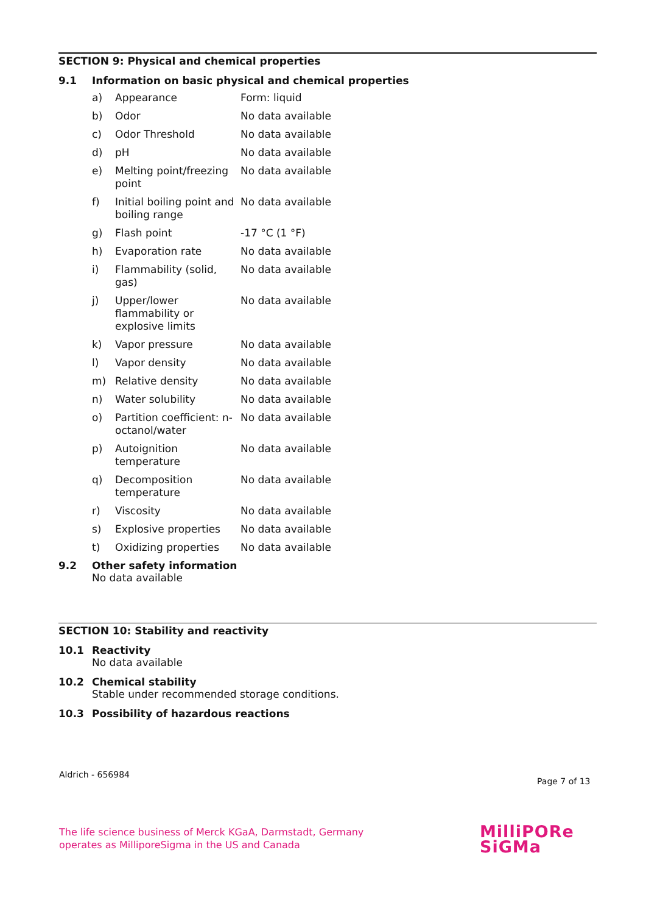SECTION 9: Physical and chemical properties
9.1 Information on basic physical and chemical properties
| a) | Appearance | Form: liquid |
| b) | Odor | No data available |
| c) | Odor Threshold | No data available |
| d) | pH | No data available |
| e) | Melting point/freezing point | No data available |
| f) | Initial boiling point and boiling range | No data available |
| g) | Flash point | -17 °C (1 °F) |
| h) | Evaporation rate | No data available |
| i) | Flammability (solid, gas) | No data available |
| j) | Upper/lower flammability or explosive limits | No data available |
| k) | Vapor pressure | No data available |
| l) | Vapor density | No data available |
| m) | Relative density | No data available |
| n) | Water solubility | No data available |
| o) | Partition coefficient: n-octanol/water | No data available |
| p) | Autoignition temperature | No data available |
| q) | Decomposition temperature | No data available |
| r) | Viscosity | No data available |
| s) | Explosive properties | No data available |
| t) | Oxidizing properties | No data available |
9.2 Other safety information
No data available
SECTION 10: Stability and reactivity
10.1 Reactivity
No data available
10.2 Chemical stability
Stable under recommended storage conditions.
10.3 Possibility of hazardous reactions
Aldrich - 656984
Page 7 of 13
The life science business of Merck KGaA, Darmstadt, Germany
operates as MilliporeSigma in the US and Canada
MilliPORe
SiGMa